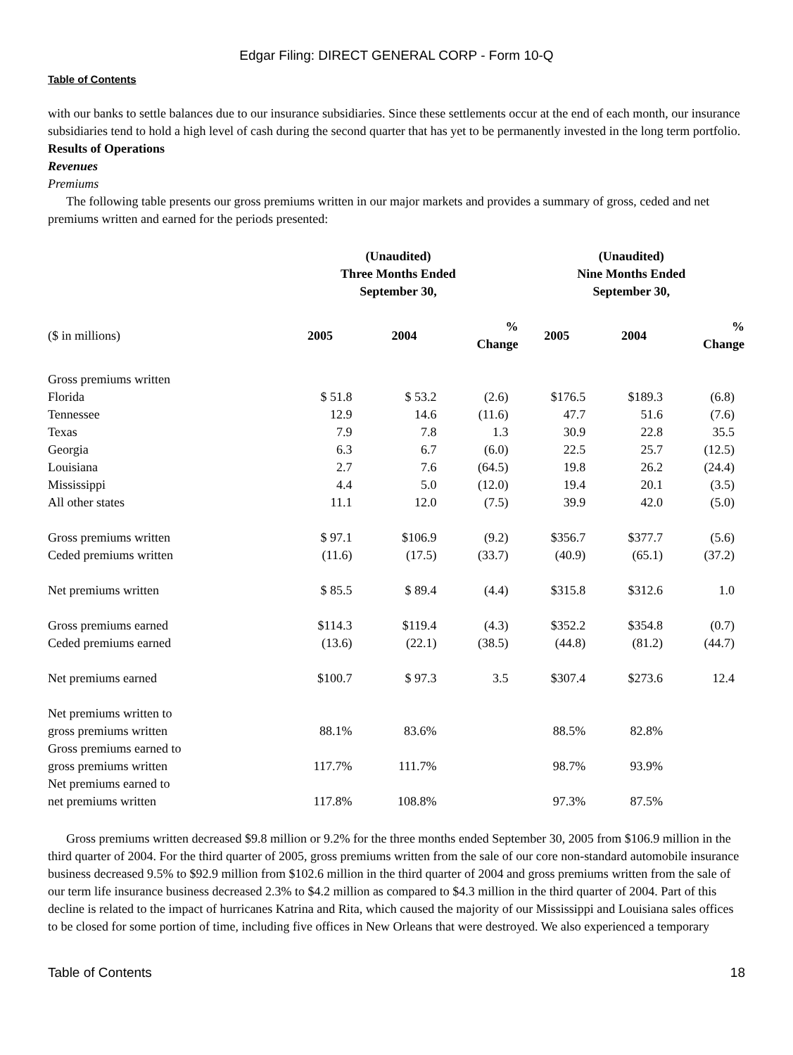Edgar Filing: DIRECT GENERAL CORP - Form 10-Q
Table of Contents
with our banks to settle balances due to our insurance subsidiaries. Since these settlements occur at the end of each month, our insurance subsidiaries tend to hold a high level of cash during the second quarter that has yet to be permanently invested in the long term portfolio.
Results of Operations
Revenues
Premiums
The following table presents our gross premiums written in our major markets and provides a summary of gross, ceded and net premiums written and earned for the periods presented:
| | (Unaudited) Three Months Ended September 30, | | | (Unaudited) Nine Months Ended September 30, | | |
| --- | --- | --- | --- | --- | --- | --- |
| ($ in millions) | 2005 | 2004 | % Change | 2005 | 2004 | % Change |
| Gross premiums written | | | | | | |
| Florida | $ 51.8 | $ 53.2 | (2.6) | $176.5 | $189.3 | (6.8) |
| Tennessee | 12.9 | 14.6 | (11.6) | 47.7 | 51.6 | (7.6) |
| Texas | 7.9 | 7.8 | 1.3 | 30.9 | 22.8 | 35.5 |
| Georgia | 6.3 | 6.7 | (6.0) | 22.5 | 25.7 | (12.5) |
| Louisiana | 2.7 | 7.6 | (64.5) | 19.8 | 26.2 | (24.4) |
| Mississippi | 4.4 | 5.0 | (12.0) | 19.4 | 20.1 | (3.5) |
| All other states | 11.1 | 12.0 | (7.5) | 39.9 | 42.0 | (5.0) |
| Gross premiums written | $ 97.1 | $106.9 | (9.2) | $356.7 | $377.7 | (5.6) |
| Ceded premiums written | (11.6) | (17.5) | (33.7) | (40.9) | (65.1) | (37.2) |
| Net premiums written | $ 85.5 | $ 89.4 | (4.4) | $315.8 | $312.6 | 1.0 |
| Gross premiums earned | $114.3 | $119.4 | (4.3) | $352.2 | $354.8 | (0.7) |
| Ceded premiums earned | (13.6) | (22.1) | (38.5) | (44.8) | (81.2) | (44.7) |
| Net premiums earned | $100.7 | $ 97.3 | 3.5 | $307.4 | $273.6 | 12.4 |
| Net premiums written to gross premiums written | 88.1% | 83.6% | | 88.5% | 82.8% | |
| Gross premiums earned to gross premiums written | 117.7% | 111.7% | | 98.7% | 93.9% | |
| Net premiums earned to net premiums written | 117.8% | 108.8% | | 97.3% | 87.5% | |
Gross premiums written decreased $9.8 million or 9.2% for the three months ended September 30, 2005 from $106.9 million in the third quarter of 2004. For the third quarter of 2005, gross premiums written from the sale of our core non-standard automobile insurance business decreased 9.5% to $92.9 million from $102.6 million in the third quarter of 2004 and gross premiums written from the sale of our term life insurance business decreased 2.3% to $4.2 million as compared to $4.3 million in the third quarter of 2004. Part of this decline is related to the impact of hurricanes Katrina and Rita, which caused the majority of our Mississippi and Louisiana sales offices to be closed for some portion of time, including five offices in New Orleans that were destroyed. We also experienced a temporary
Table of Contents 18